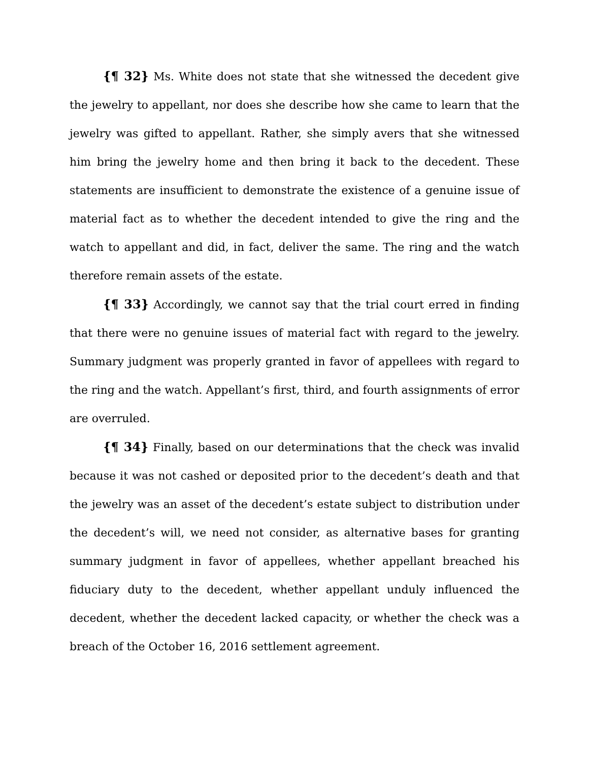{¶ 32} Ms. White does not state that she witnessed the decedent give the jewelry to appellant, nor does she describe how she came to learn that the jewelry was gifted to appellant. Rather, she simply avers that she witnessed him bring the jewelry home and then bring it back to the decedent. These statements are insufficient to demonstrate the existence of a genuine issue of material fact as to whether the decedent intended to give the ring and the watch to appellant and did, in fact, deliver the same. The ring and the watch therefore remain assets of the estate.
{¶ 33} Accordingly, we cannot say that the trial court erred in finding that there were no genuine issues of material fact with regard to the jewelry. Summary judgment was properly granted in favor of appellees with regard to the ring and the watch. Appellant’s first, third, and fourth assignments of error are overruled.
{¶ 34} Finally, based on our determinations that the check was invalid because it was not cashed or deposited prior to the decedent’s death and that the jewelry was an asset of the decedent’s estate subject to distribution under the decedent’s will, we need not consider, as alternative bases for granting summary judgment in favor of appellees, whether appellant breached his fiduciary duty to the decedent, whether appellant unduly influenced the decedent, whether the decedent lacked capacity, or whether the check was a breach of the October 16, 2016 settlement agreement.